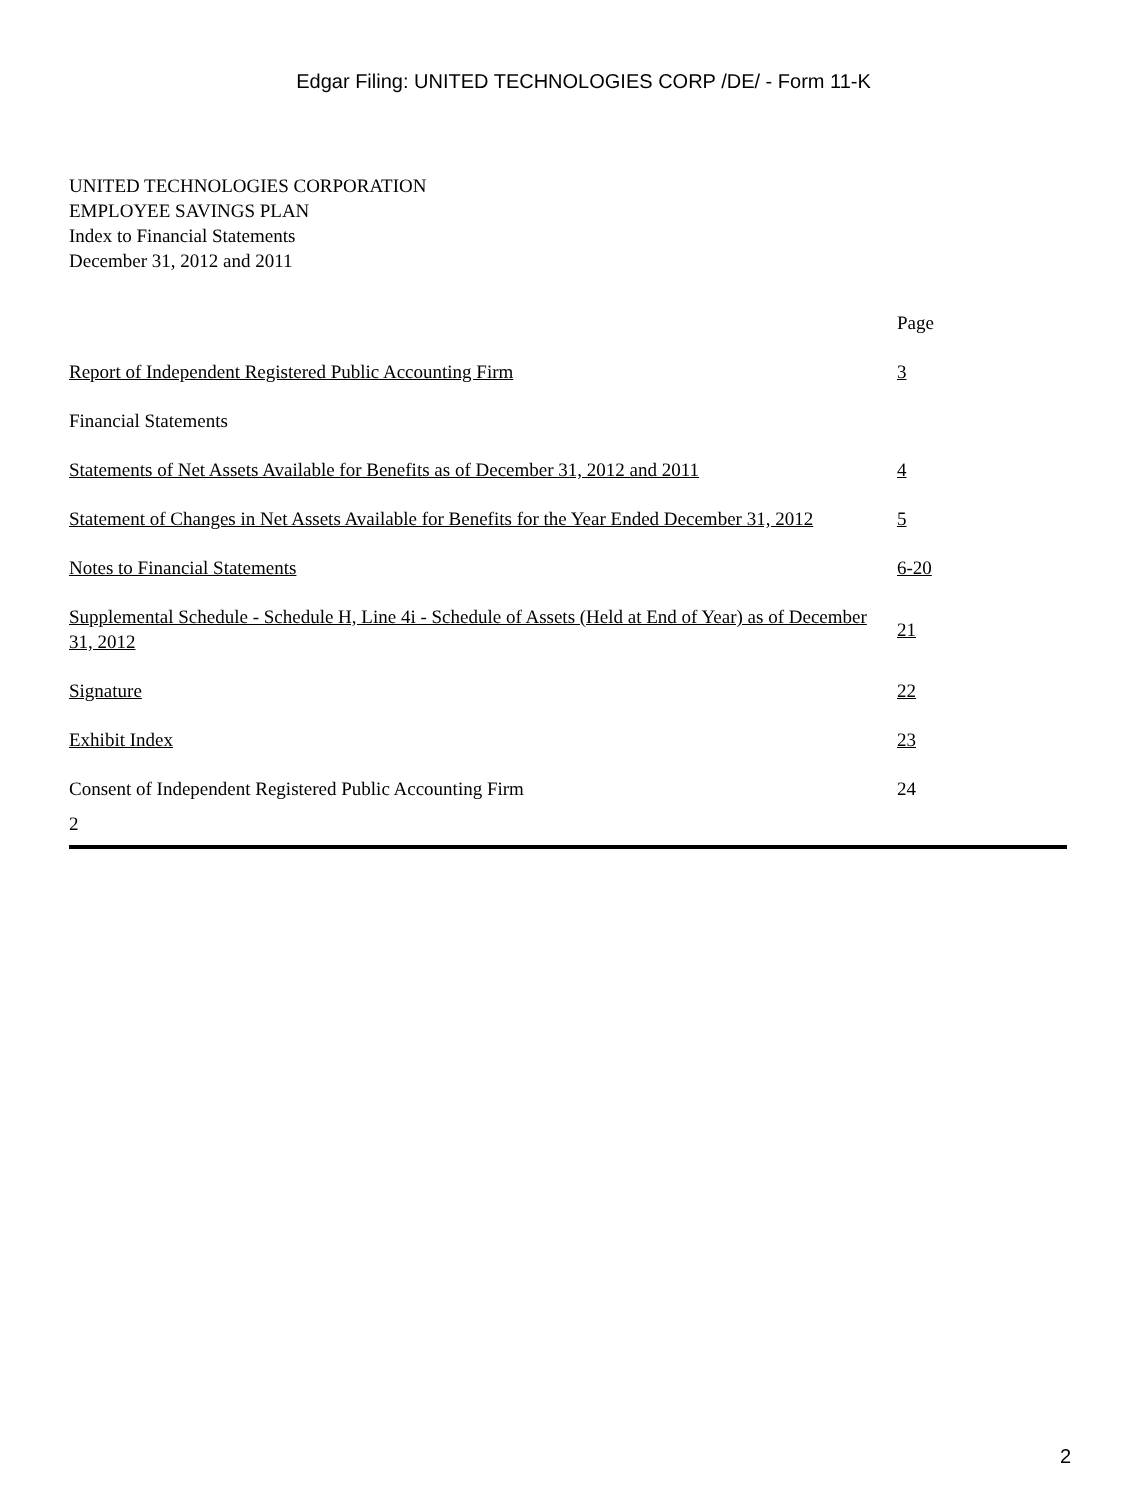Edgar Filing: UNITED TECHNOLOGIES CORP /DE/ - Form 11-K
UNITED TECHNOLOGIES CORPORATION
EMPLOYEE SAVINGS PLAN
Index to Financial Statements
December 31, 2012 and 2011
| | Page |
| Report of Independent Registered Public Accounting Firm | 3 |
| Financial Statements | |
| Statements of Net Assets Available for Benefits as of December 31, 2012 and 2011 | 4 |
| Statement of Changes in Net Assets Available for Benefits for the Year Ended December 31, 2012 | 5 |
| Notes to Financial Statements | 6-20 |
| Supplemental Schedule - Schedule H, Line 4i - Schedule of Assets (Held at End of Year) as of December 31, 2012 | 21 |
| Signature | 22 |
| Exhibit Index | 23 |
| Consent of Independent Registered Public Accounting Firm | 24 |
2
2